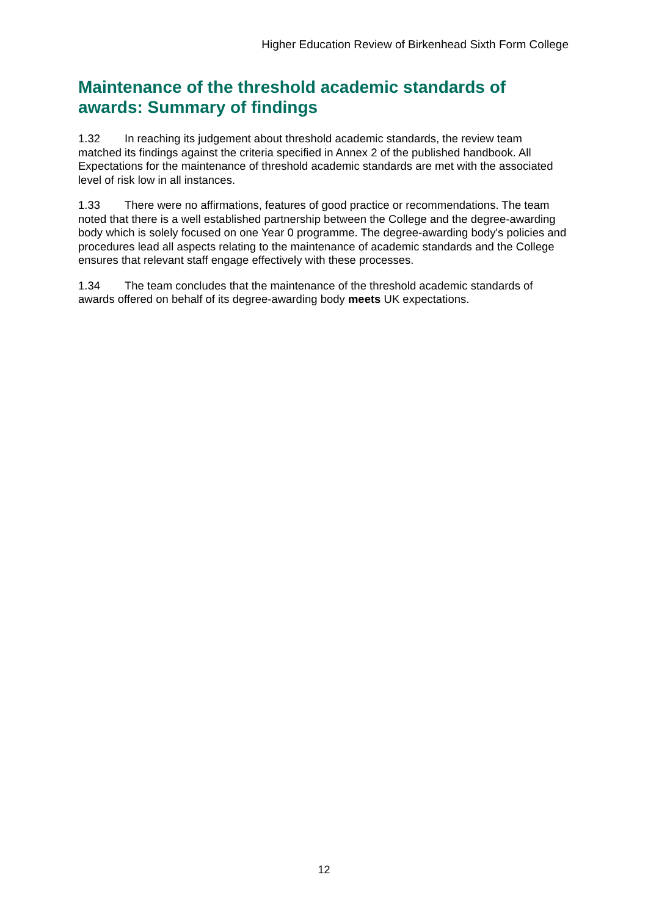Higher Education Review of Birkenhead Sixth Form College
Maintenance of the threshold academic standards of awards: Summary of findings
1.32 In reaching its judgement about threshold academic standards, the review team matched its findings against the criteria specified in Annex 2 of the published handbook. All Expectations for the maintenance of threshold academic standards are met with the associated level of risk low in all instances.
1.33 There were no affirmations, features of good practice or recommendations. The team noted that there is a well established partnership between the College and the degree-awarding body which is solely focused on one Year 0 programme. The degree-awarding body's policies and procedures lead all aspects relating to the maintenance of academic standards and the College ensures that relevant staff engage effectively with these processes.
1.34 The team concludes that the maintenance of the threshold academic standards of awards offered on behalf of its degree-awarding body meets UK expectations.
12